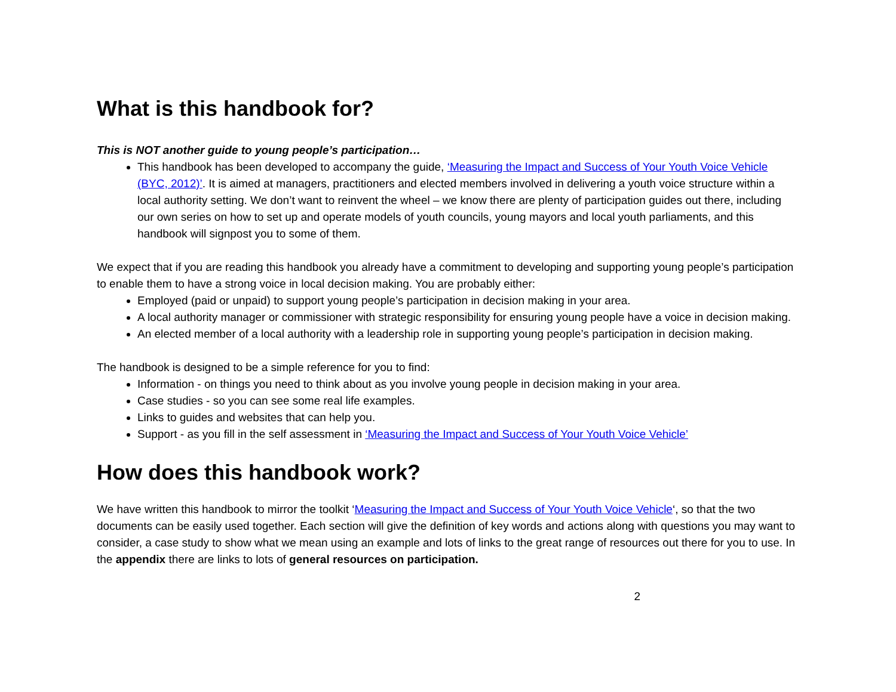What is this handbook for?
This is NOT another guide to young people’s participation…
This handbook has been developed to accompany the guide, ‘Measuring the Impact and Success of Your Youth Voice Vehicle (BYC, 2012)’. It is aimed at managers, practitioners and elected members involved in delivering a youth voice structure within a local authority setting. We don’t want to reinvent the wheel – we know there are plenty of participation guides out there, including our own series on how to set up and operate models of youth councils, young mayors and local youth parliaments, and this handbook will signpost you to some of them.
We expect that if you are reading this handbook you already have a commitment to developing and supporting young people’s participation to enable them to have a strong voice in local decision making. You are probably either:
Employed (paid or unpaid) to support young people’s participation in decision making in your area.
A local authority manager or commissioner with strategic responsibility for ensuring young people have a voice in decision making.
An elected member of a local authority with a leadership role in supporting young people’s participation in decision making.
The handbook is designed to be a simple reference for you to find:
Information - on things you need to think about as you involve young people in decision making in your area.
Case studies - so you can see some real life examples.
Links to guides and websites that can help you.
Support - as you fill in the self assessment in ‘Measuring the Impact and Success of Your Youth Voice Vehicle’
How does this handbook work?
We have written this handbook to mirror the toolkit ‘Measuring the Impact and Success of Your Youth Voice Vehicle‘, so that the two documents can be easily used together. Each section will give the definition of key words and actions along with questions you may want to consider, a case study to show what we mean using an example and lots of links to the great range of resources out there for you to use. In the appendix there are links to lots of general resources on participation.
2